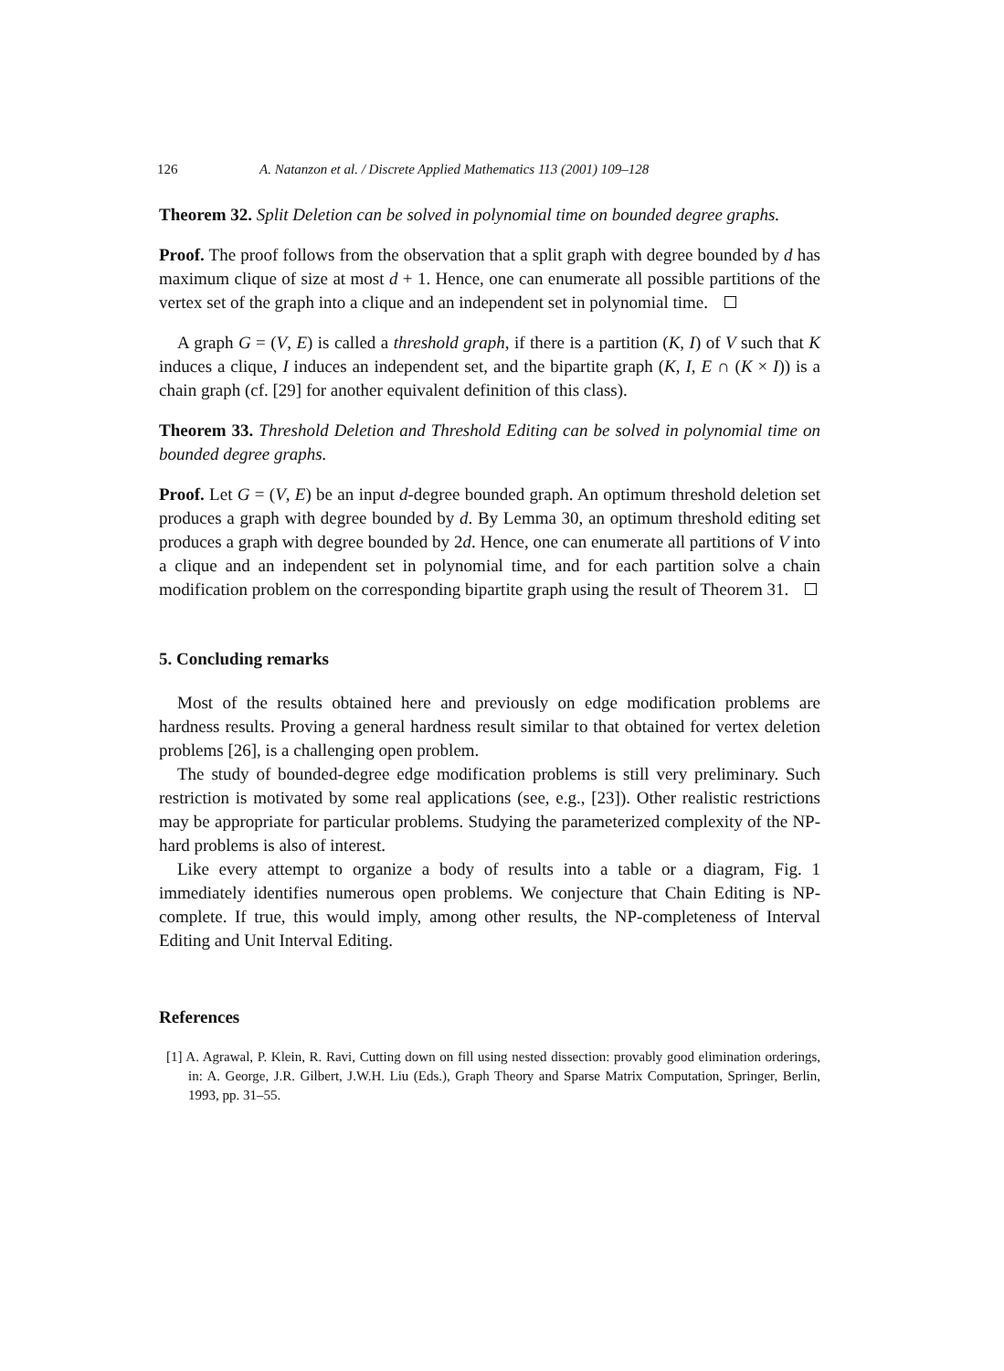126 A. Natanzon et al. / Discrete Applied Mathematics 113 (2001) 109–128
Theorem 32. Split Deletion can be solved in polynomial time on bounded degree graphs.
Proof. The proof follows from the observation that a split graph with degree bounded by d has maximum clique of size at most d + 1. Hence, one can enumerate all possible partitions of the vertex set of the graph into a clique and an independent set in polynomial time.
A graph G = (V, E) is called a threshold graph, if there is a partition (K, I) of V such that K induces a clique, I induces an independent set, and the bipartite graph (K, I, E ∩ (K × I)) is a chain graph (cf. [29] for another equivalent definition of this class).
Theorem 33. Threshold Deletion and Threshold Editing can be solved in polynomial time on bounded degree graphs.
Proof. Let G = (V, E) be an input d-degree bounded graph. An optimum threshold deletion set produces a graph with degree bounded by d. By Lemma 30, an optimum threshold editing set produces a graph with degree bounded by 2d. Hence, one can enumerate all partitions of V into a clique and an independent set in polynomial time, and for each partition solve a chain modification problem on the corresponding bipartite graph using the result of Theorem 31.
5. Concluding remarks
Most of the results obtained here and previously on edge modification problems are hardness results. Proving a general hardness result similar to that obtained for vertex deletion problems [26], is a challenging open problem.
The study of bounded-degree edge modification problems is still very preliminary. Such restriction is motivated by some real applications (see, e.g., [23]). Other realistic restrictions may be appropriate for particular problems. Studying the parameterized complexity of the NP-hard problems is also of interest.
Like every attempt to organize a body of results into a table or a diagram, Fig. 1 immediately identifies numerous open problems. We conjecture that Chain Editing is NP-complete. If true, this would imply, among other results, the NP-completeness of Interval Editing and Unit Interval Editing.
References
[1] A. Agrawal, P. Klein, R. Ravi, Cutting down on fill using nested dissection: provably good elimination orderings, in: A. George, J.R. Gilbert, J.W.H. Liu (Eds.), Graph Theory and Sparse Matrix Computation, Springer, Berlin, 1993, pp. 31–55.